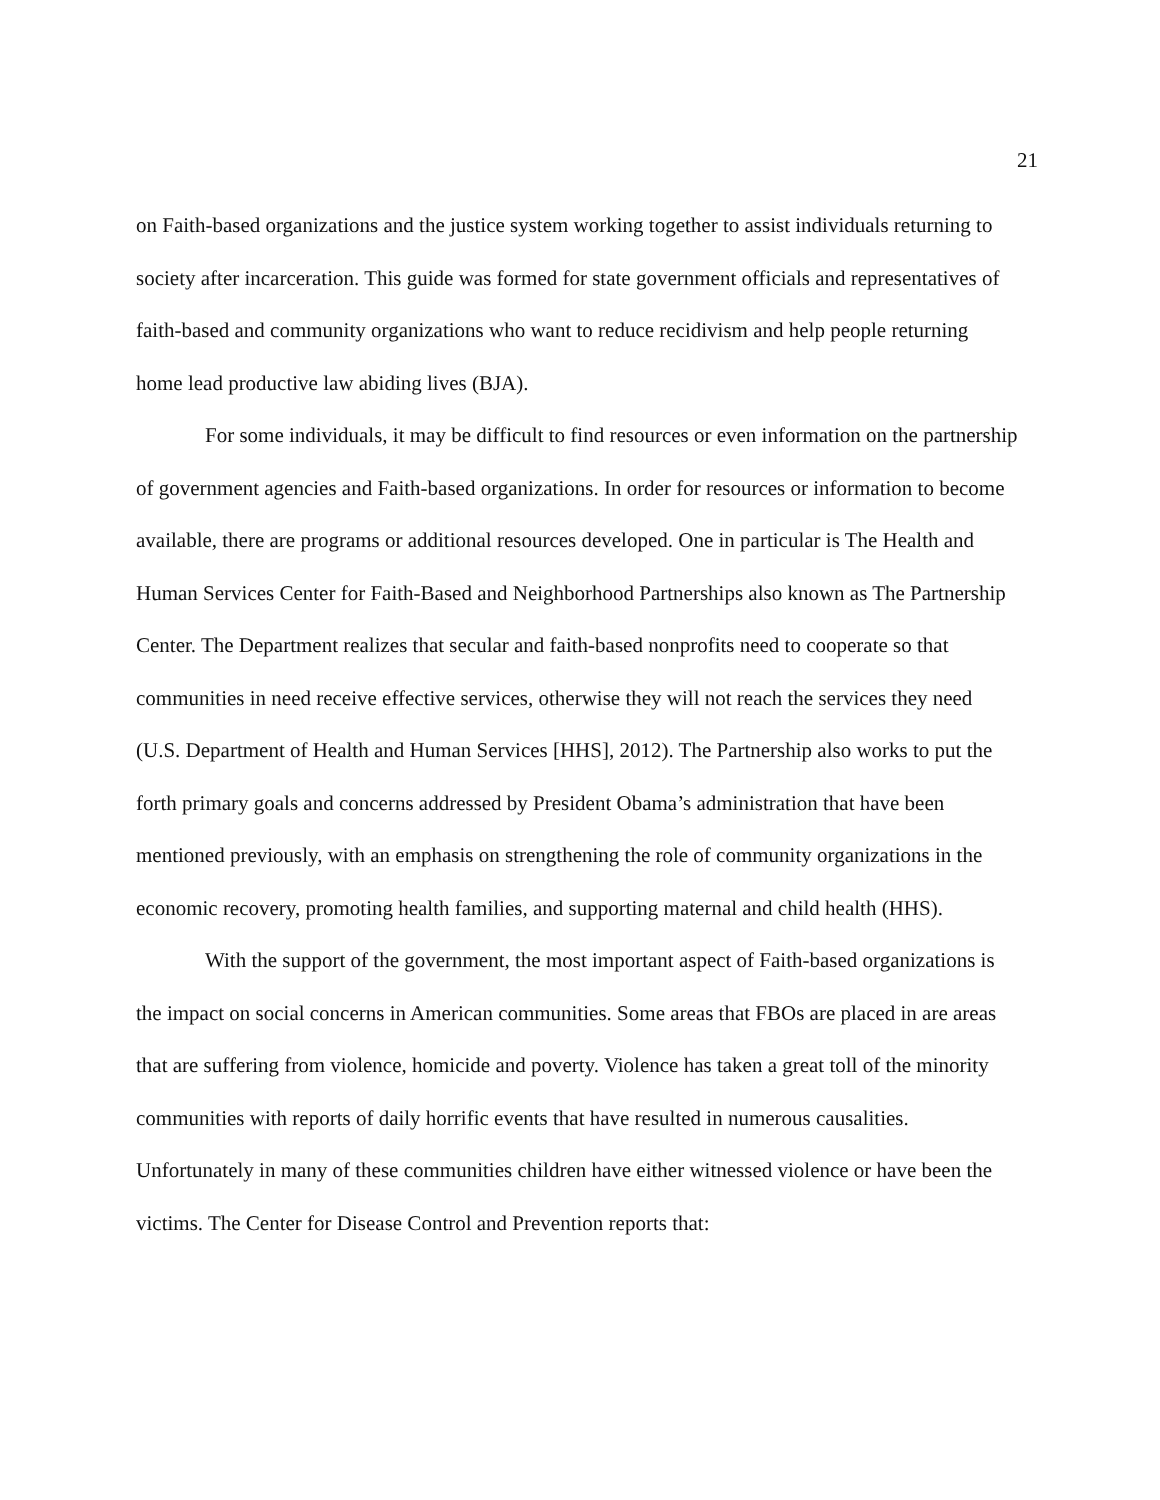21
on Faith-based organizations and the justice system working together to assist individuals returning to society after incarceration. This guide was formed for state government officials and representatives of faith-based and community organizations who want to reduce recidivism and help people returning home lead productive law abiding lives (BJA).
For some individuals, it may be difficult to find resources or even information on the partnership of government agencies and Faith-based organizations. In order for resources or information to become available, there are programs or additional resources developed. One in particular is The Health and Human Services Center for Faith-Based and Neighborhood Partnerships also known as The Partnership Center. The Department realizes that secular and faith-based nonprofits need to cooperate so that communities in need receive effective services, otherwise they will not reach the services they need (U.S. Department of Health and Human Services [HHS], 2012). The Partnership also works to put the forth primary goals and concerns addressed by President Obama’s administration that have been mentioned previously, with an emphasis on strengthening the role of community organizations in the economic recovery, promoting health families, and supporting maternal and child health (HHS).
With the support of the government, the most important aspect of Faith-based organizations is the impact on social concerns in American communities. Some areas that FBOs are placed in are areas that are suffering from violence, homicide and poverty. Violence has taken a great toll of the minority communities with reports of daily horrific events that have resulted in numerous causalities. Unfortunately in many of these communities children have either witnessed violence or have been the victims. The Center for Disease Control and Prevention reports that: